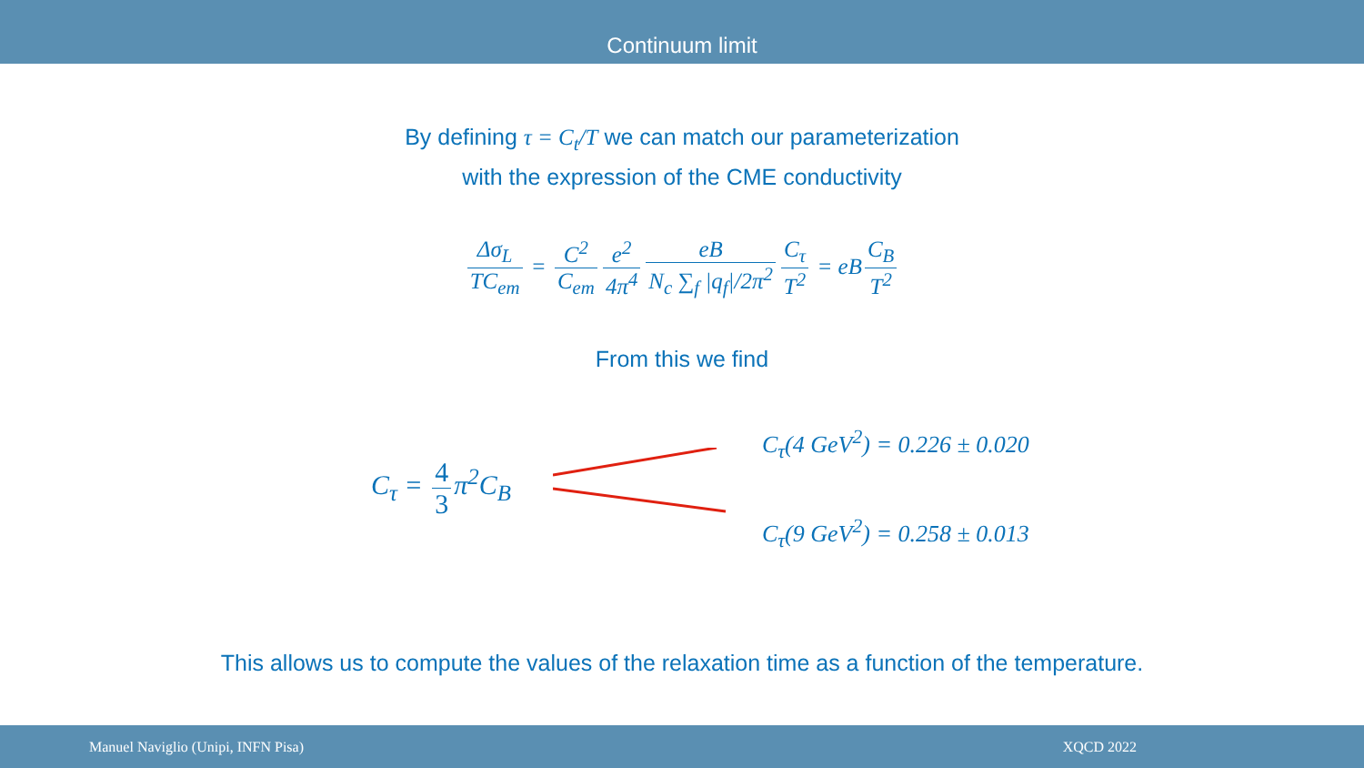Continuum limit
By defining τ = C<sub>t</sub>/T we can match our parameterization
with the expression of the CME conductivity
Δσ<sub>L</sub> TC<sub>em</sub> = C<sup>2</sup> C<sub>em</sub> e<sup>2</sup> 4π<sup>4</sup> eB N<sub>c</sub> ∑<sub>f</sub> |q<sub>f</sub>|/2π<sup>2</sup> C<sub>τ</sub> T<sup>2</sup> = eB C<sub>B</sub> T<sup>2</sup>
From this we find
C<sub>τ</sub> = 4 3 π<sup>2</sup>C<sub>B</sub>
C<sub>τ</sub>(4 GeV<sup>2</sup>) = 0.226 ± 0.020
C<sub>τ</sub>(9 GeV<sup>2</sup>) = 0.258 ± 0.013
This allows us to compute the values of the relaxation time as a function of the temperature.
Manuel Naviglio (Unipi, INFN Pisa) XQCD 2022